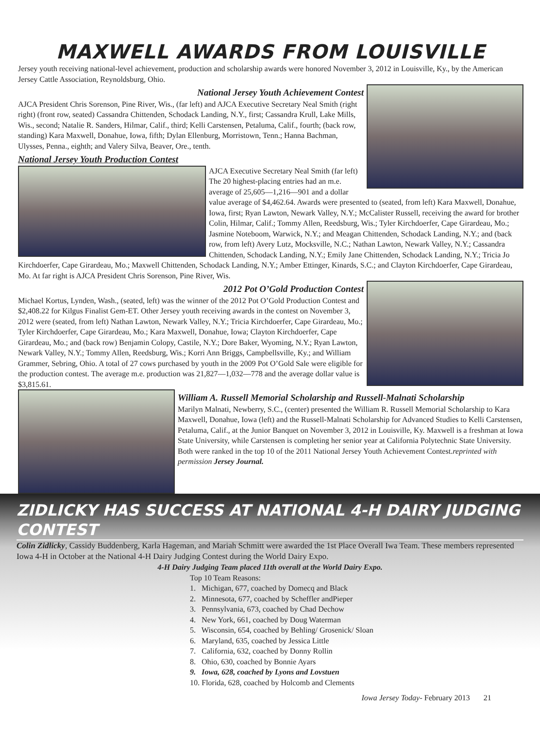MAXWELL AWARDS FROM LOUISVILLE
Jersey youth receiving national-level achievement, production and scholarship awards were honored November 3, 2012 in Louisville, Ky., by the American Jersey Cattle Association, Reynoldsburg, Ohio.
National Jersey Youth Achievement Contest
AJCA President Chris Sorenson, Pine River, Wis., (far left) and AJCA Executive Secretary Neal Smith (right right) (front row, seated) Cassandra Chittenden, Schodack Landing, N.Y., first; Cassandra Krull, Lake Mills, Wis., second; Natalie R. Sanders, Hilmar, Calif., third; Kelli Carstensen, Petaluma, Calif., fourth; (back row, standing) Kara Maxwell, Donahue, Iowa, fifth; Dylan Ellenburg, Morristown, Tenn.; Hanna Bachman, Ulysses, Penna., eighth; and Valery Silva, Beaver, Ore., tenth.
National Jersey Youth Production Contest
AJCA Executive Secretary Neal Smith (far left) The 20 highest-placing entries had an m.e. average of 25,605—1,216—901 and a dollar value average of $4,462.64. Awards were presented to (seated, from left) Kara Maxwell, Donahue, Iowa, first; Ryan Lawton, Newark Valley, N.Y.; McCalister Russell, receiving the award for brother Colin, Hilmar, Calif.; Tommy Allen, Reedsburg, Wis.; Tyler Kirchdoerfer, Cape Girardeau, Mo.; Jasmine Noteboom, Warwick, N.Y.; and Meagan Chittenden, Schodack Landing, N.Y.; and (back row, from left) Avery Lutz, Mocksville, N.C.; Nathan Lawton, Newark Valley, N.Y.; Cassandra Chittenden, Schodack Landing, N.Y.; Emily Jane Chittenden, Schodack Landing, N.Y.; Tricia Jo Kirchdoerfer, Cape Girardeau, Mo.; Maxwell Chittenden, Schodack Landing, N.Y.; Amber Ettinger, Kinards, S.C.; and Clayton Kirchdoerfer, Cape Girardeau, Mo. At far right is AJCA President Chris Sorenson, Pine River, Wis.
2012 Pot O’Gold Production Contest
Michael Kortus, Lynden, Wash., (seated, left) was the winner of the 2012 Pot O’Gold Production Contest and $2,408.22 for Kilgus Finalist Gem-ET. Other Jersey youth receiving awards in the contest on November 3, 2012 were (seated, from left) Nathan Lawton, Newark Valley, N.Y.; Tricia Kirchdoerfer, Cape Girardeau, Mo.; Tyler Kirchdoerfer, Cape Girardeau, Mo.; Kara Maxwell, Donahue, Iowa; Clayton Kirchdoerfer, Cape Girardeau, Mo.; and (back row) Benjamin Colopy, Castile, N.Y.; Dore Baker, Wyoming, N.Y.; Ryan Lawton, Newark Valley, N.Y.; Tommy Allen, Reedsburg, Wis.; Korri Ann Briggs, Campbellsville, Ky.; and William Grammer, Sebring, Ohio. A total of 27 cows purchased by youth in the 2009 Pot O’Gold Sale were eligible for the production contest. The average m.e. production was 21,827—1,032—778 and the average dollar value is $3,815.61.
William A. Russell Memorial Scholarship and Russell-Malnati Scholarship
Marilyn Malnati, Newberry, S.C., (center) presented the William R. Russell Memorial Scholarship to Kara Maxwell, Donahue, Iowa (left) and the Russell-Malnati Scholarship for Advanced Studies to Kelli Carstensen, Petaluma, Calif., at the Junior Banquet on November 3, 2012 in Louisville, Ky. Maxwell is a freshman at Iowa State University, while Carstensen is completing her senior year at California Polytechnic State University. Both were ranked in the top 10 of the 2011 National Jersey Youth Achievement Contest.reprinted with permission Jersey Journal.
ZIDLICKY HAS SUCCESS AT NATIONAL 4-H DAIRY JUDGING CONTEST
Colin Zidlicky, Cassidy Buddenberg, Karla Hageman, and Mariah Schmitt were awarded the 1st Place Overall Iwa Team. These members represented Iowa 4-H in October at the National 4-H Dairy Judging Contest during the World Dairy Expo.
4-H Dairy Judging Team placed 11th overall at the World Dairy Expo.
Top 10 Team Reasons:
1. Michigan, 677, coached by Domecq and Black
2. Minnesota, 677, coached by Scheffler andPieper
3. Pennsylvania, 673, coached by Chad Dechow
4. New York, 661, coached by Doug Waterman
5. Wisconsin, 654, coached by Behling/ Grosenick/ Sloan
6. Maryland, 635, coached by Jessica Little
7. California, 632, coached by Donny Rollin
8. Ohio, 630, coached by Bonnie Ayars
9. Iowa, 628, coached by Lyons and Lovstuen
10. Florida, 628, coached by Holcomb and Clements
Iowa Jersey Today- February 2013 21